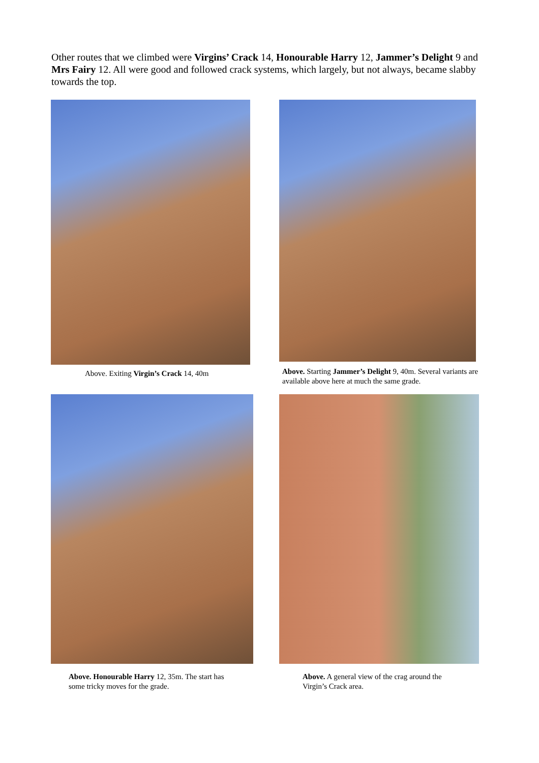Other routes that we climbed were Virgins’ Crack 14, Honourable Harry 12, Jammer’s Delight 9 and Mrs Fairy 12. All were good and followed crack systems, which largely, but not always, became slabby towards the top.
Above. Exiting Virgin’s Crack 14, 40m Above. Starting Jammer’s Delight 9, 40m. Several variants are available above here at much the same grade.
Above. Honourable Harry 12, 35m. The start has some tricky moves for the grade.
Above. A general view of the crag around the Virgin’s Crack area.